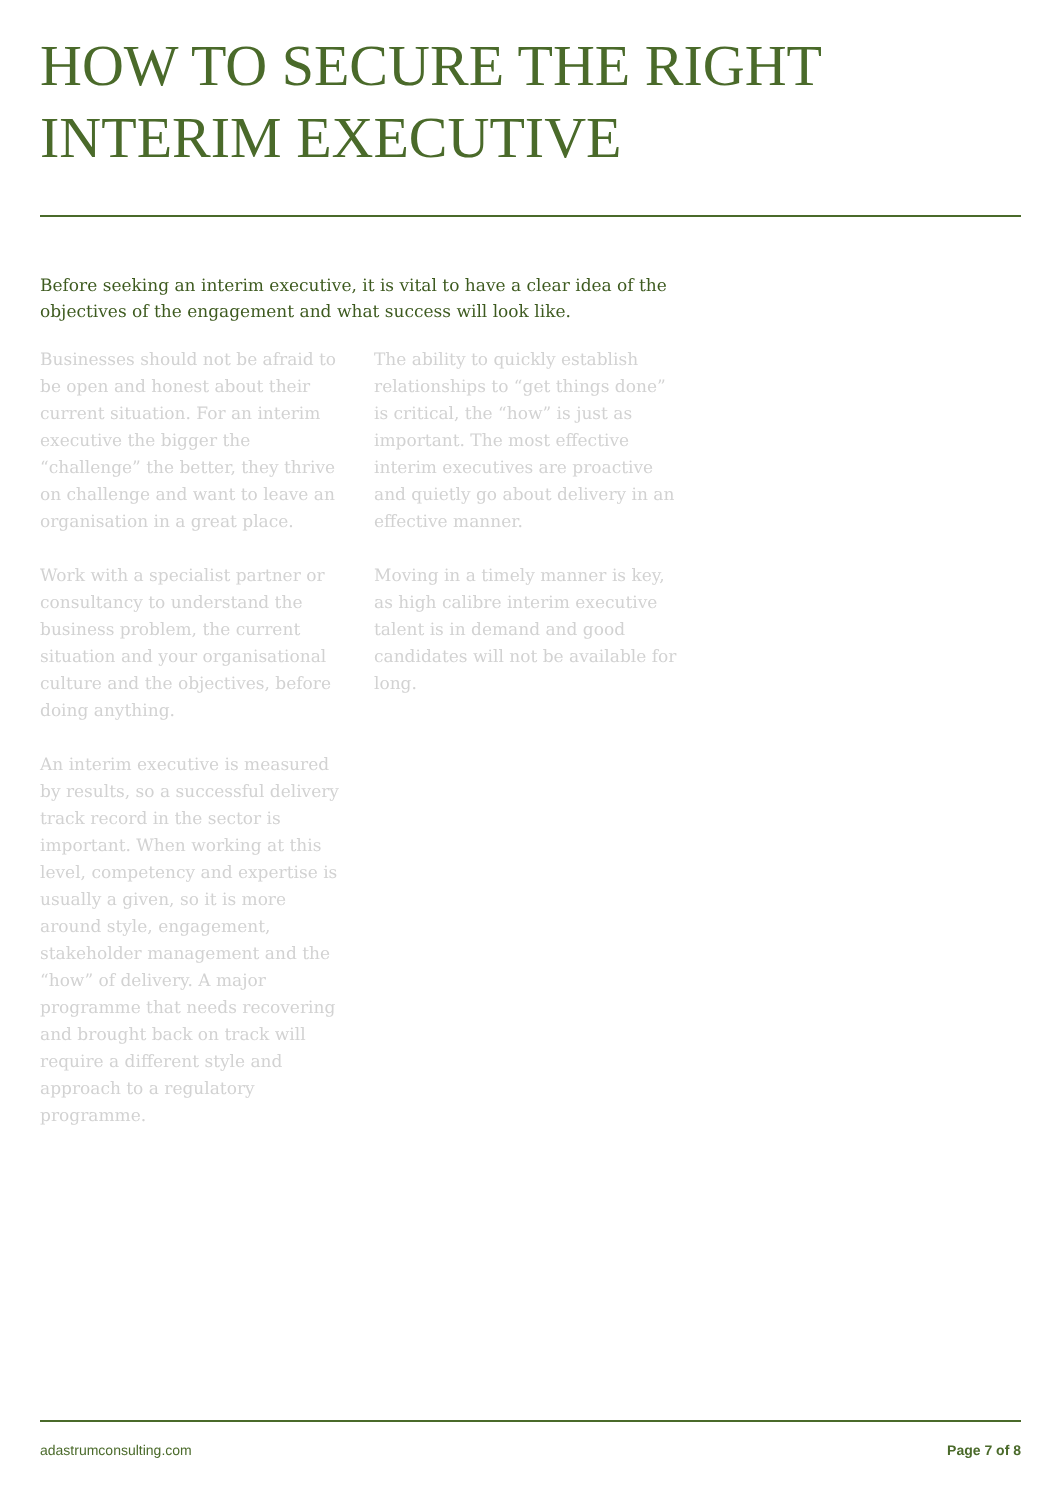HOW TO SECURE THE RIGHT
INTERIM EXECUTIVE
Before seeking an interim executive, it is vital to have a clear idea of the objectives of the engagement and what success will look like.
Businesses should not be afraid to be open and honest about their current situation. For an interim executive the bigger the “challenge” the better, they thrive on challenge and want to leave an organisation in a great place.
Work with a specialist partner or consultancy to understand the business problem, the current situation and your organisational culture and the objectives, before doing anything.
An interim executive is measured by results, so a successful delivery track record in the sector is important. When working at this level, competency and expertise is usually a given, so it is more around style, engagement, stakeholder management and the “how” of delivery. A major programme that needs recovering and brought back on track will require a different style and approach to a regulatory programme.
The ability to quickly establish relationships to “get things done” is critical, the “how” is just as important. The most effective interim executives are proactive and quietly go about delivery in an effective manner.
Moving in a timely manner is key, as high calibre interim executive talent is in demand and good candidates will not be available for long.
adastrumconsulting.com Page 7 of 8